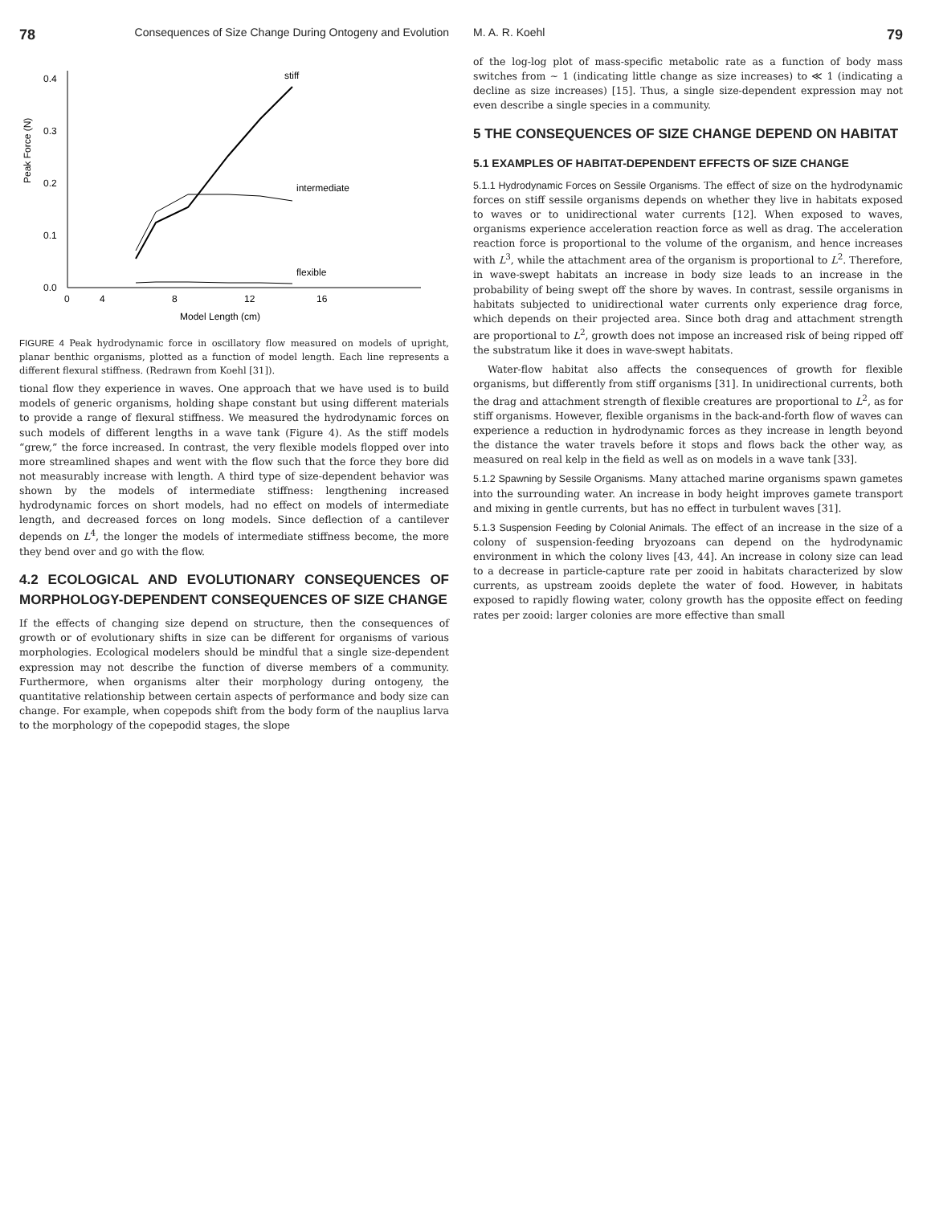78 Consequences of Size Change During Ontogeny and Evolution
Peak Force (N)
0.0
0.1
0.2
0.3
0.4
0
4
8
12
16
Model Length (cm)
stiff
intermediate
flexible
FIGURE 4 Peak hydrodynamic force in oscillatory flow measured on models of upright, planar benthic organisms, plotted as a function of model length. Each line represents a different flexural stiffness. (Redrawn from Koehl [31]).
tional flow they experience in waves. One approach that we have used is to build models of generic organisms, holding shape constant but using different materials to provide a range of flexural stiffness. We measured the hydrodynamic forces on such models of different lengths in a wave tank (Figure 4). As the stiff models “grew,” the force increased. In contrast, the very flexible models flopped over into more streamlined shapes and went with the flow such that the force they bore did not measurably increase with length. A third type of size-dependent behavior was shown by the models of intermediate stiffness: lengthening increased hydrodynamic forces on short models, had no effect on models of intermediate length, and decreased forces on long models. Since deflection of a cantilever depends on L<sup>4</sup>, the longer the models of intermediate stiffness become, the more they bend over and go with the flow.
4.2 ECOLOGICAL AND EVOLUTIONARY CONSEQUENCES OF MORPHOLOGY-DEPENDENT CONSEQUENCES OF SIZE CHANGE
If the effects of changing size depend on structure, then the consequences of growth or of evolutionary shifts in size can be different for organisms of various morphologies. Ecological modelers should be mindful that a single size-dependent expression may not describe the function of diverse members of a community. Furthermore, when organisms alter their morphology during ontogeny, the quantitative relationship between certain aspects of performance and body size can change. For example, when copepods shift from the body form of the nauplius larva to the morphology of the copepodid stages, the slope
M. A. R. Koehl 79
of the log-log plot of mass-specific metabolic rate as a function of body mass switches from ∼ 1 (indicating little change as size increases) to ≪ 1 (indicating a decline as size increases) [15]. Thus, a single size-dependent expression may not even describe a single species in a community.
5 THE CONSEQUENCES OF SIZE CHANGE DEPEND ON HABITAT
5.1 EXAMPLES OF HABITAT-DEPENDENT EFFECTS OF SIZE CHANGE
5.1.1 Hydrodynamic Forces on Sessile Organisms. The effect of size on the hydrodynamic forces on stiff sessile organisms depends on whether they live in habitats exposed to waves or to unidirectional water currents [12]. When exposed to waves, organisms experience acceleration reaction force as well as drag. The acceleration reaction force is proportional to the volume of the organism, and hence increases with L<sup>3</sup>, while the attachment area of the organism is proportional to L<sup>2</sup>. Therefore, in wave-swept habitats an increase in body size leads to an increase in the probability of being swept off the shore by waves. In contrast, sessile organisms in habitats subjected to unidirectional water currents only experience drag force, which depends on their projected area. Since both drag and attachment strength are proportional to L<sup>2</sup>, growth does not impose an increased risk of being ripped off the substratum like it does in wave-swept habitats.
Water-flow habitat also affects the consequences of growth for flexible organisms, but differently from stiff organisms [31]. In unidirectional currents, both the drag and attachment strength of flexible creatures are proportional to L<sup>2</sup>, as for stiff organisms. However, flexible organisms in the back-and-forth flow of waves can experience a reduction in hydrodynamic forces as they increase in length beyond the distance the water travels before it stops and flows back the other way, as measured on real kelp in the field as well as on models in a wave tank [33].
5.1.2 Spawning by Sessile Organisms. Many attached marine organisms spawn gametes into the surrounding water. An increase in body height improves gamete transport and mixing in gentle currents, but has no effect in turbulent waves [31].
5.1.3 Suspension Feeding by Colonial Animals. The effect of an increase in the size of a colony of suspension-feeding bryozoans can depend on the hydrodynamic environment in which the colony lives [43, 44]. An increase in colony size can lead to a decrease in particle-capture rate per zooid in habitats characterized by slow currents, as upstream zooids deplete the water of food. However, in habitats exposed to rapidly flowing water, colony growth has the opposite effect on feeding rates per zooid: larger colonies are more effective than small